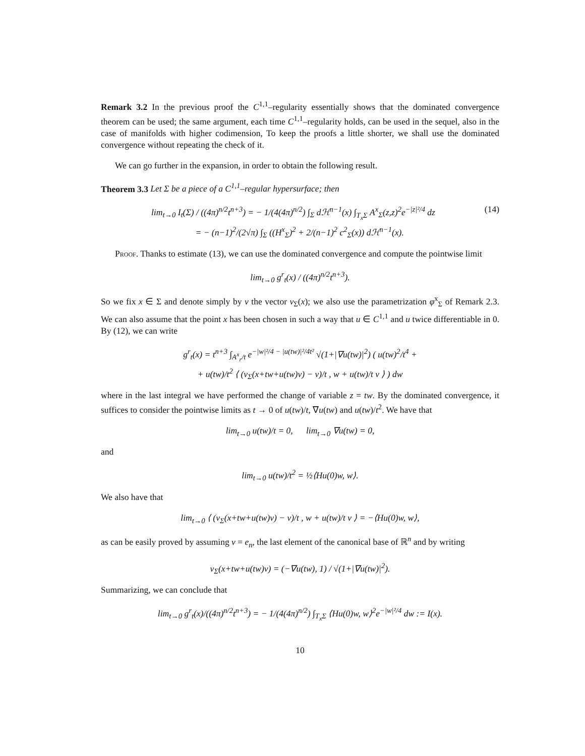Remark 3.2 In the previous proof the C<sup>1,1</sup>–regularity essentially shows that the dominated convergence theorem can be used; the same argument, each time C<sup>1,1</sup>–regularity holds, can be used in the sequel, also in the case of manifolds with higher codimension, To keep the proofs a little shorter, we shall use the dominated convergence without repeating the check of it.
We can go further in the expansion, in order to obtain the following result.
Theorem 3.3 Let Σ be a piece of a C<sup>1,1</sup>–regular hypersurface; then
lim<sub>t→0</sub> I<sub>t</sub>(Σ) / ((4π)<sup>n/2</sup>t<sup>n+3</sup>) = − 1/(4(4π)<sup>n/2</sup>) ∫<sub>Σ</sub> dℋ<sup>n−1</sup>(x) ∫<sub>T<sub>x</sub>Σ</sub> A<sup>x</sup><sub>Σ</sub>(z,z)<sup>2</sup>e<sup>−|z|²/4</sup> dz
= − (n−1)<sup>2</sup>/(2√π) ∫<sub>Σ</sub> ((H<sup>x</sup><sub>Σ</sub>)<sup>2</sup> + 2/(n−1)<sup>2</sup> c<sup>2</sup><sub>Σ</sub>(x)) dℋ<sup>n−1</sup>(x).
(14)
Proof. Thanks to estimate (13), we can use the dominated convergence and compute the pointwise limit
lim<sub>t→0</sub> g<sup>r</sup><sub>t</sub>(x) / ((4π)<sup>n/2</sup>t<sup>n+3</sup>).
So we fix x ∈ Σ and denote simply by ν the vector ν<sub>Σ</sub>(x); we also use the parametrization φ<sup>x</sup><sub>Σ</sub> of Remark 2.3. We can also assume that the point x has been chosen in such a way that u ∈ C<sup>1,1</sup> and u twice differentiable in 0. By (12), we can write
g<sup>r</sup><sub>t</sub>(x) = t<sup>n+3</sup> ∫<sub>A<sup>x</sup><sub>r</sub>/t</sub> e<sup>−|w|²/4 − |u(tw)|²/4t²</sup> √(1+|∇u(tw)|<sup>2</sup>) ( u(tw)<sup>2</sup>/t<sup>4</sup> +
+ u(tw)/t<sup>2</sup> ⟨ (ν<sub>Σ</sub>(x+tw+u(tw)ν) − ν)/t , w + u(tw)/t ν ⟩ ) dw
where in the last integral we have performed the change of variable z = tw. By the dominated convergence, it suffices to consider the pointwise limits as t → 0 of u(tw)/t, ∇u(tw) and u(tw)/t<sup>2</sup>. We have that
lim<sub>t→0</sub> u(tw)/t = 0, lim<sub>t→0</sub> ∇u(tw) = 0,
and
lim<sub>t→0</sub> u(tw)/t<sup>2</sup> = ½⟨Hu(0)w, w⟩.
We also have that
lim<sub>t→0</sub> ⟨ (ν<sub>Σ</sub>(x+tw+u(tw)ν) − ν)/t , w + u(tw)/t ν ⟩ = −⟨Hu(0)w, w⟩,
as can be easily proved by assuming ν = e<sub>n</sub>, the last element of the canonical base of ℝ<sup>n</sup> and by writing
ν<sub>Σ</sub>(x+tw+u(tw)ν) = (−∇u(tw), 1) / √(1+|∇u(tw)|<sup>2</sup>).
Summarizing, we can conclude that
lim<sub>t→0</sub> g<sup>r</sup><sub>t</sub>(x)/((4π)<sup>n/2</sup>t<sup>n+3</sup>) = − 1/(4(4π)<sup>n/2</sup>) ∫<sub>T<sub>x</sub>Σ</sub> ⟨Hu(0)w, w⟩<sup>2</sup>e<sup>−|w|²/4</sup> dw := I(x).
10